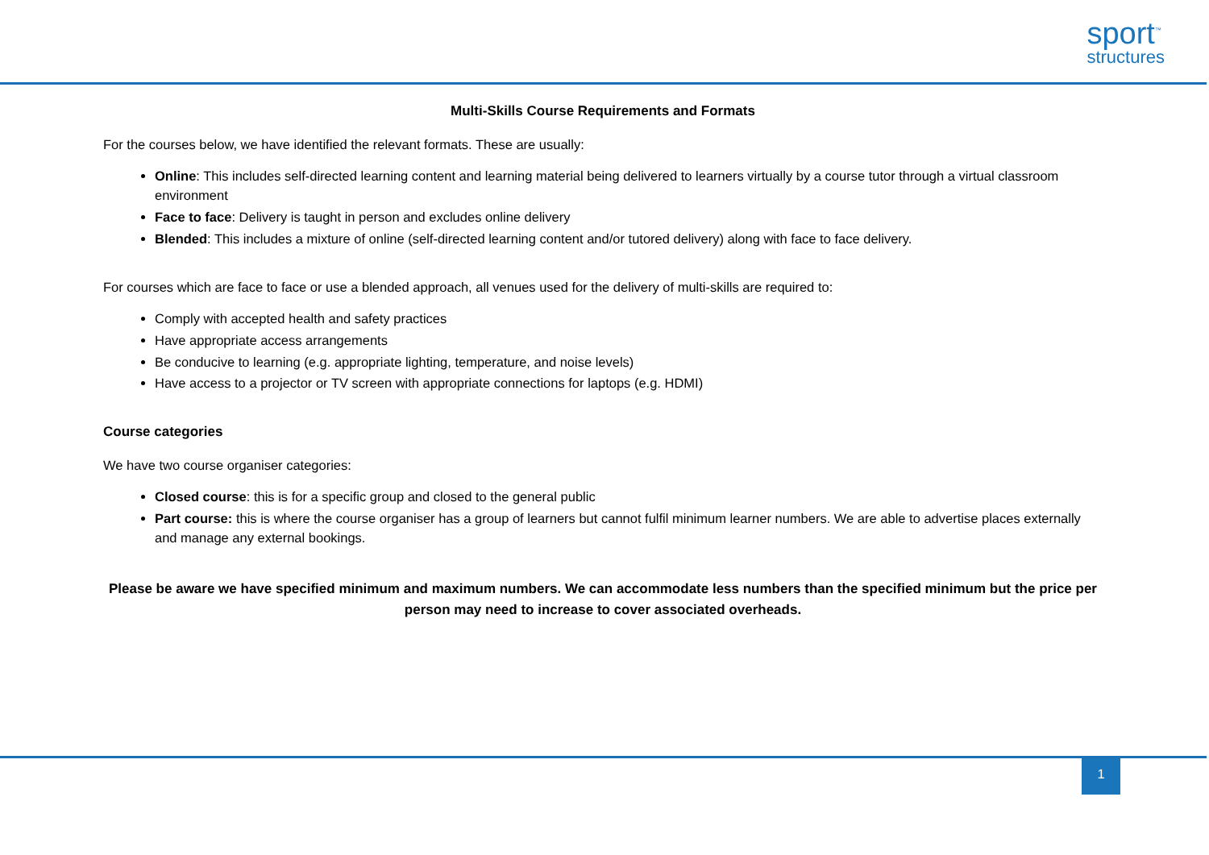sport<sup>™</sup>
structures
Multi-Skills Course Requirements and Formats
For the courses below, we have identified the relevant formats. These are usually:
Online: This includes self-directed learning content and learning material being delivered to learners virtually by a course tutor through a virtual classroom environment
Face to face: Delivery is taught in person and excludes online delivery
Blended: This includes a mixture of online (self-directed learning content and/or tutored delivery) along with face to face delivery.
For courses which are face to face or use a blended approach, all venues used for the delivery of multi-skills are required to:
Comply with accepted health and safety practices
Have appropriate access arrangements
Be conducive to learning (e.g. appropriate lighting, temperature, and noise levels)
Have access to a projector or TV screen with appropriate connections for laptops (e.g. HDMI)
Course categories
We have two course organiser categories:
Closed course: this is for a specific group and closed to the general public
Part course: this is where the course organiser has a group of learners but cannot fulfil minimum learner numbers. We are able to advertise places externally and manage any external bookings.
Please be aware we have specified minimum and maximum numbers. We can accommodate less numbers than the specified minimum but the price per person may need to increase to cover associated overheads.
1